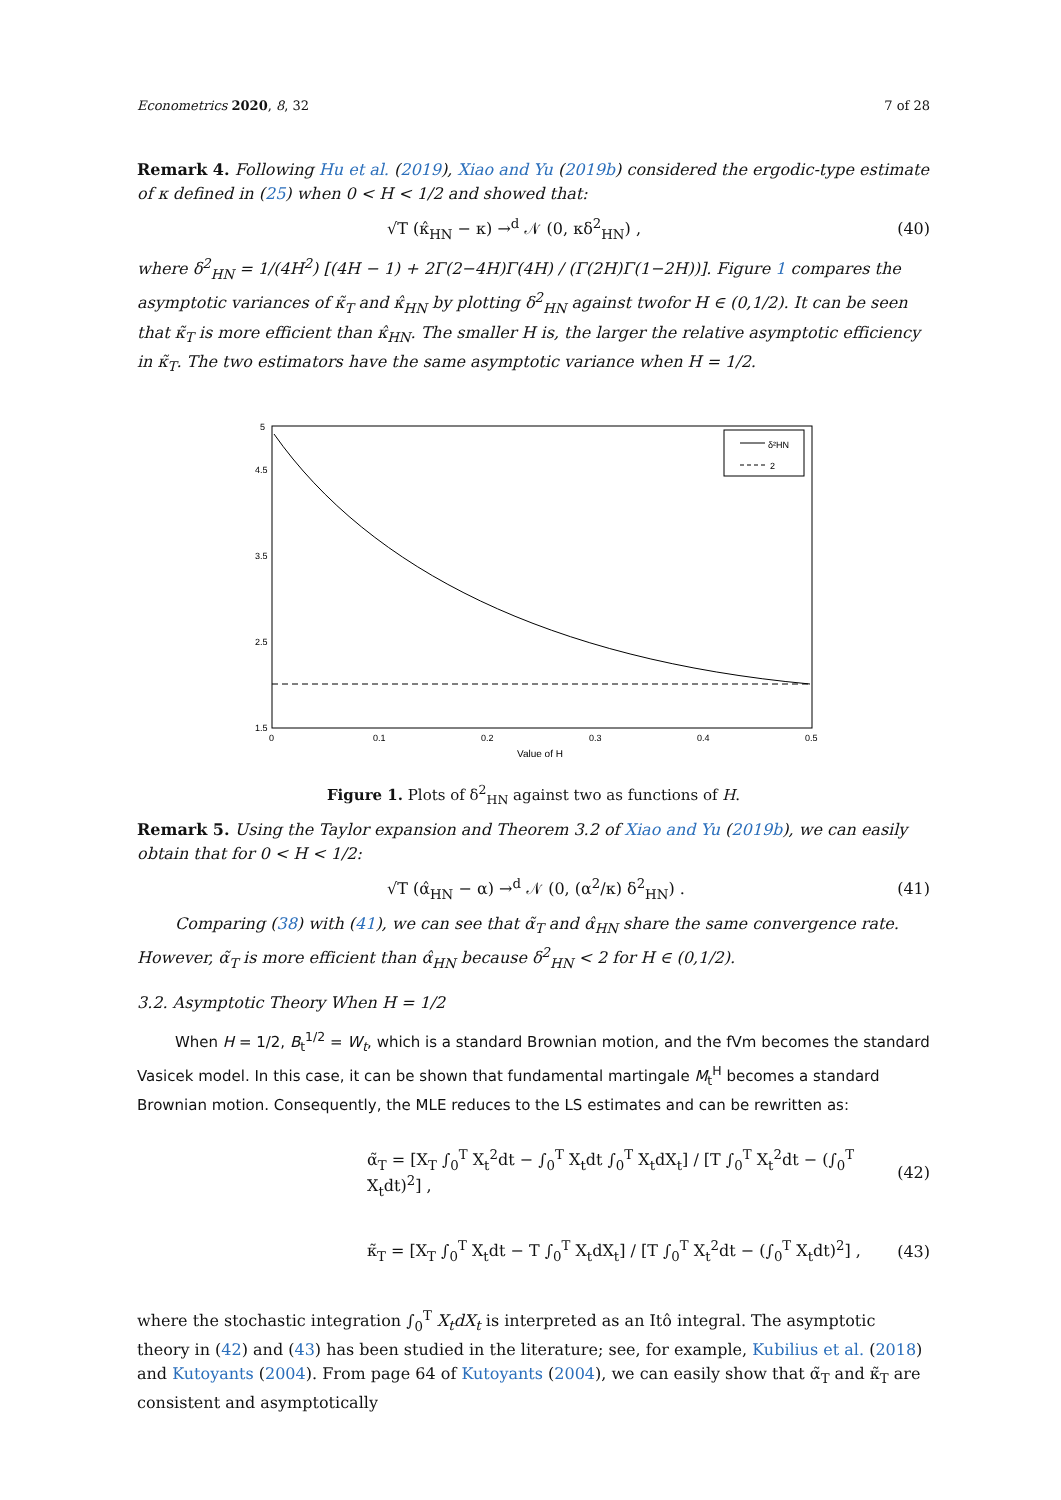Econometrics 2020, 8, 32 7 of 28
Remark 4. Following Hu et al. (2019), Xiao and Yu (2019b) considered the ergodic-type estimate of κ defined in (25) when 0 < H < 1/2 and showed that:
√T (κ̂<sub>HN</sub> − κ) →<sup>d</sup> 𝒩 (0, κδ<sup>2</sup><sub>HN</sub>) , (40)
where δ<sup>2</sup><sub>HN</sub> = 1/(4H<sup>2</sup>) [(4H − 1) + 2Γ(2−4H)Γ(4H) / (Γ(2H)Γ(1−2H))]. Figure 1 compares the asymptotic variances of κ̃<sub>T</sub> and κ̂<sub>HN</sub> by plotting δ<sup>2</sup><sub>HN</sub> against twofor H ∈ (0,1/2). It can be seen that κ̃<sub>T</sub> is more efficient than κ̂<sub>HN</sub>. The smaller H is, the larger the relative asymptotic efficiency in κ̃<sub>T</sub>. The two estimators have the same asymptotic variance when H = 1/2.
δ²HN
2
5
4.5
3.5
2.5
1.5
0
0.1
0.2
0.3
0.4
0.5
Value of H
Figure 1. Plots of δ<sup>2</sup><sub>HN</sub> against two as functions of H.
Remark 5. Using the Taylor expansion and Theorem 3.2 of Xiao and Yu (2019b), we can easily obtain that for 0 < H < 1/2:
√T (α̂<sub>HN</sub> − α) →<sup>d</sup> 𝒩 (0, (α<sup>2</sup>/κ) δ<sup>2</sup><sub>HN</sub>) . (41)
Comparing (38) with (41), we can see that α̃<sub>T</sub> and α̂<sub>HN</sub> share the same convergence rate. However, α̃<sub>T</sub> is more efficient than α̂<sub>HN</sub> because δ<sup>2</sup><sub>HN</sub> < 2 for H ∈ (0,1/2).
3.2. Asymptotic Theory When H = 1/2
When H = 1/2, B<sub>t</sub><sup>1/2</sup> = W<sub>t</sub>, which is a standard Brownian motion, and the fVm becomes the standard Vasicek model. In this case, it can be shown that fundamental martingale M<sub>t</sub><sup>H</sup> becomes a standard Brownian motion. Consequently, the MLE reduces to the LS estimates and can be rewritten as:
α̃<sub>T</sub> = [X<sub>T</sub> ∫<sub>0</sub><sup>T</sup> X<sub>t</sub><sup>2</sup>dt − ∫<sub>0</sub><sup>T</sup> X<sub>t</sub>dt ∫<sub>0</sub><sup>T</sup> X<sub>t</sub>dX<sub>t</sub>] / [T ∫<sub>0</sub><sup>T</sup> X<sub>t</sub><sup>2</sup>dt − (∫<sub>0</sub><sup>T</sup> X<sub>t</sub>dt)<sup>2</sup>] , (42)
κ̃<sub>T</sub> = [X<sub>T</sub> ∫<sub>0</sub><sup>T</sup> X<sub>t</sub>dt − T ∫<sub>0</sub><sup>T</sup> X<sub>t</sub>dX<sub>t</sub>] / [T ∫<sub>0</sub><sup>T</sup> X<sub>t</sub><sup>2</sup>dt − (∫<sub>0</sub><sup>T</sup> X<sub>t</sub>dt)<sup>2</sup>] , (43)
where the stochastic integration ∫<sub>0</sub><sup>T</sup> X<sub>t</sub>dX<sub>t</sub> is interpreted as an Itô integral. The asymptotic theory in (42) and (43) has been studied in the literature; see, for example, Kubilius et al. (2018) and Kutoyants (2004). From page 64 of Kutoyants (2004), we can easily show that α̃<sub>T</sub> and κ̃<sub>T</sub> are consistent and asymptotically